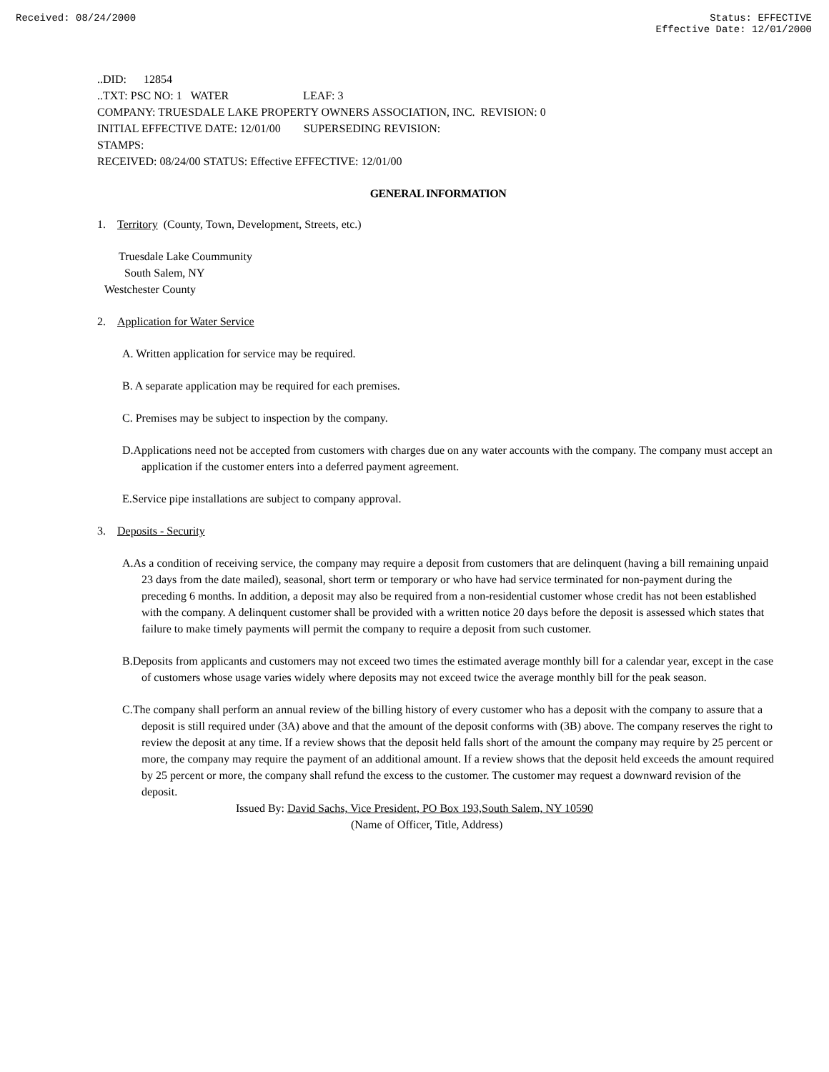Received: 08/24/2000 Status: EFFECTIVE
Effective Date: 12/01/2000
..DID: 12854
..TXT: PSC NO: 1 WATER LEAF: 3
COMPANY: TRUESDALE LAKE PROPERTY OWNERS ASSOCIATION, INC. REVISION: 0
INITIAL EFFECTIVE DATE: 12/01/00 SUPERSEDING REVISION:
STAMPS:
RECEIVED: 08/24/00 STATUS: Effective EFFECTIVE: 12/01/00
GENERAL INFORMATION
1. Territory (County, Town, Development, Streets, etc.)
Truesdale Lake Coummunity
South Salem, NY
Westchester County
2. Application for Water Service
A. Written application for service may be required.
B. A separate application may be required for each premises.
C. Premises may be subject to inspection by the company.
D.Applications need not be accepted from customers with charges due on any water accounts with the company. The company must accept an application if the customer enters into a deferred payment agreement.
E.Service pipe installations are subject to company approval.
3. Deposits - Security
A.As a condition of receiving service, the company may require a deposit from customers that are delinquent (having a bill remaining unpaid 23 days from the date mailed), seasonal, short term or temporary or who have had service terminated for non-payment during the preceding 6 months. In addition, a deposit may also be required from a non-residential customer whose credit has not been established with the company. A delinquent customer shall be provided with a written notice 20 days before the deposit is assessed which states that failure to make timely payments will permit the company to require a deposit from such customer.
B.Deposits from applicants and customers may not exceed two times the estimated average monthly bill for a calendar year, except in the case of customers whose usage varies widely where deposits may not exceed twice the average monthly bill for the peak season.
C.The company shall perform an annual review of the billing history of every customer who has a deposit with the company to assure that a deposit is still required under (3A) above and that the amount of the deposit conforms with (3B) above. The company reserves the right to review the deposit at any time. If a review shows that the deposit held falls short of the amount the company may require by 25 percent or more, the company may require the payment of an additional amount. If a review shows that the deposit held exceeds the amount required by 25 percent or more, the company shall refund the excess to the customer. The customer may request a downward revision of the deposit.
Issued By: David Sachs, Vice President, PO Box 193,South Salem, NY 10590
(Name of Officer, Title, Address)